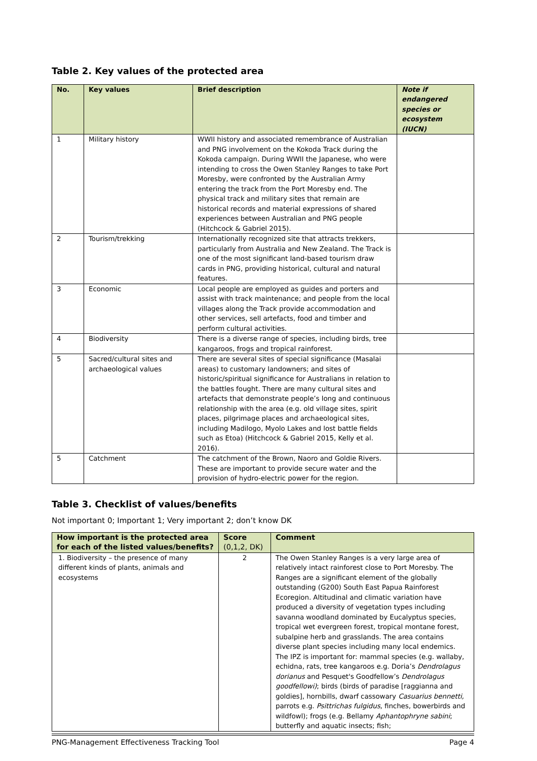Table 2. Key values of the protected area
| No. | Key values | Brief description | Note if endangered species or ecosystem (IUCN) |
| --- | --- | --- | --- |
| 1 | Military history | WWII history and associated remembrance of Australian and PNG involvement on the Kokoda Track during the Kokoda campaign. During WWII the Japanese, who were intending to cross the Owen Stanley Ranges to take Port Moresby, were confronted by the Australian Army entering the track from the Port Moresby end. The physical track and military sites that remain are historical records and material expressions of shared experiences between Australian and PNG people (Hitchcock & Gabriel 2015). | |
| 2 | Tourism/trekking | Internationally recognized site that attracts trekkers, particularly from Australia and New Zealand. The Track is one of the most significant land-based tourism draw cards in PNG, providing historical, cultural and natural features. | |
| 3 | Economic | Local people are employed as guides and porters and assist with track maintenance; and people from the local villages along the Track provide accommodation and other services, sell artefacts, food and timber and perform cultural activities. | |
| 4 | Biodiversity | There is a diverse range of species, including birds, tree kangaroos, frogs and tropical rainforest. | |
| 5 | Sacred/cultural sites and archaeological values | There are several sites of special significance (Masalai areas) to customary landowners; and sites of historic/spiritual significance for Australians in relation to the battles fought. There are many cultural sites and artefacts that demonstrate people’s long and continuous relationship with the area (e.g. old village sites, spirit places, pilgrimage places and archaeological sites, including Madilogo, Myolo Lakes and lost battle fields such as Etoa) (Hitchcock & Gabriel 2015, Kelly et al. 2016). | |
| 5 | Catchment | The catchment of the Brown, Naoro and Goldie Rivers. These are important to provide secure water and the provision of hydro-electric power for the region. | |
Table 3. Checklist of values/benefits
Not important 0; Important 1; Very important 2; don’t know DK
| How important is the protected area for each of the listed values/benefits? | Score (0,1,2, DK) | Comment |
| --- | --- | --- |
| 1. Biodiversity – the presence of many different kinds of plants, animals and ecosystems | 2 | The Owen Stanley Ranges is a very large area of relatively intact rainforest close to Port Moresby. The Ranges are a significant element of the globally outstanding (G200) South East Papua Rainforest Ecoregion. Altitudinal and climatic variation have produced a diversity of vegetation types including savanna woodland dominated by Eucalyptus species, tropical wet evergreen forest, tropical montane forest, subalpine herb and grasslands. The area contains diverse plant species including many local endemics. The IPZ is important for: mammal species (e.g. wallaby, echidna, rats, tree kangaroos e.g. Doria’s Dendrolagus dorianus and Pesquet's Goodfellow’s Dendrolagus goodfellowi) ; birds (birds of paradise [raggianna and goldies], hornbills, dwarf cassowary Casuarius bennetti, parrots e.g. Psittrichas fulgidus , finches, bowerbirds and wildfowl); frogs (e.g. Bellamy Aphantophryne sabini ; butterfly and aquatic insects; fish; |
PNG-Management Effectiveness Tracking Tool Page 4